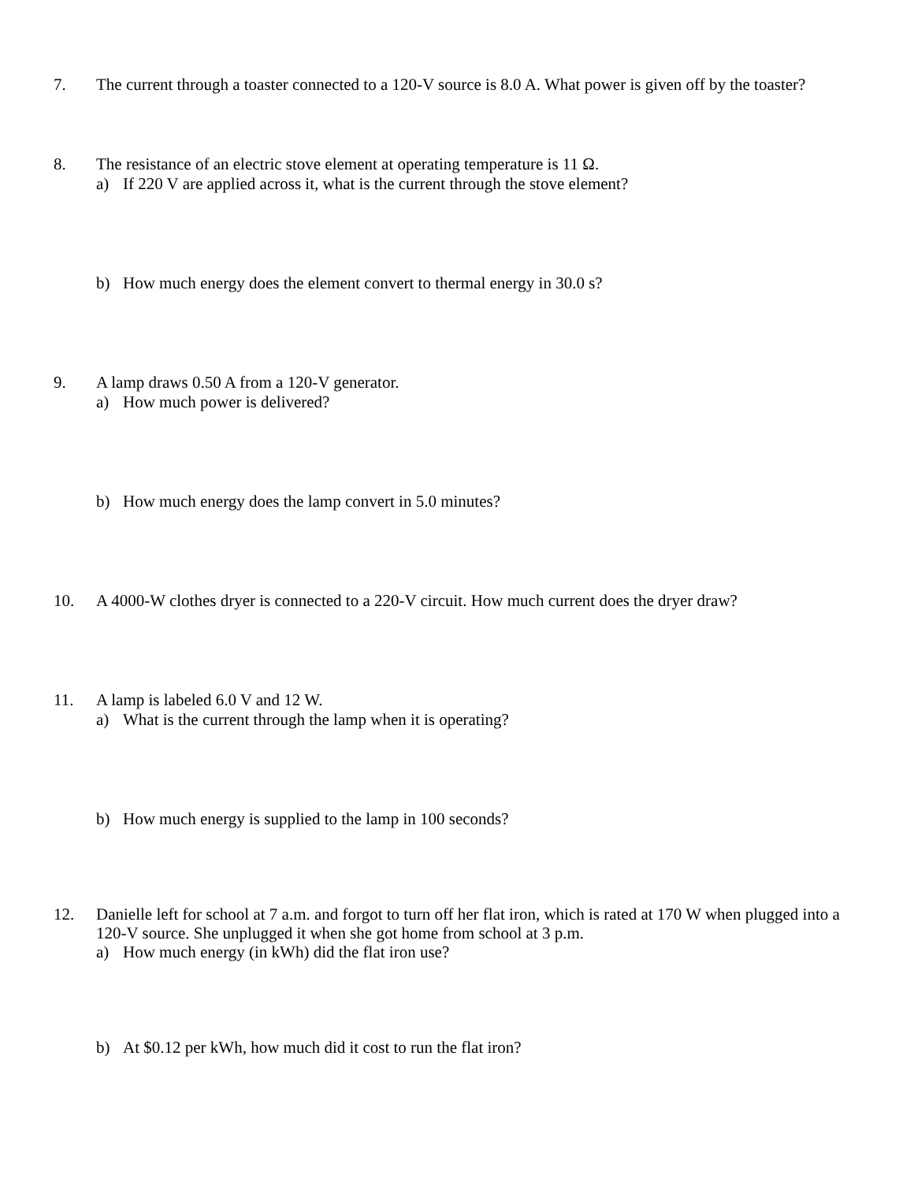7. The current through a toaster connected to a 120-V source is 8.0 A. What power is given off by the toaster?
8. The resistance of an electric stove element at operating temperature is 11 Ω.
a) If 220 V are applied across it, what is the current through the stove element?
b) How much energy does the element convert to thermal energy in 30.0 s?
9. A lamp draws 0.50 A from a 120-V generator.
a) How much power is delivered?
b) How much energy does the lamp convert in 5.0 minutes?
10. A 4000-W clothes dryer is connected to a 220-V circuit. How much current does the dryer draw?
11. A lamp is labeled 6.0 V and 12 W.
a) What is the current through the lamp when it is operating?
b) How much energy is supplied to the lamp in 100 seconds?
12. Danielle left for school at 7 a.m. and forgot to turn off her flat iron, which is rated at 170 W when plugged into a 120-V source. She unplugged it when she got home from school at 3 p.m.
a) How much energy (in kWh) did the flat iron use?
b) At $0.12 per kWh, how much did it cost to run the flat iron?